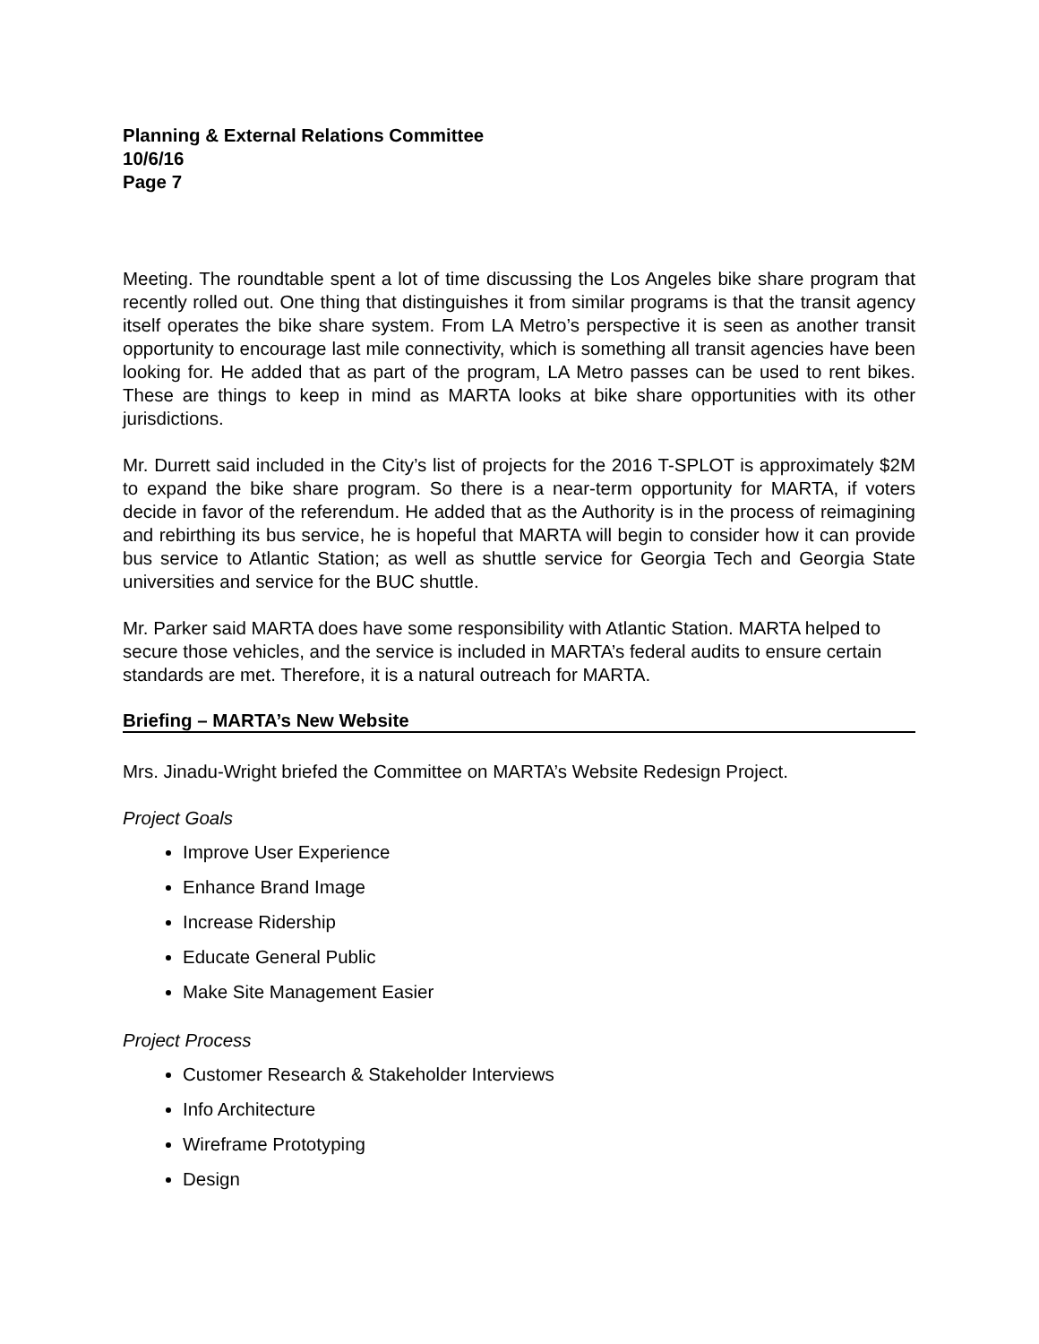Planning & External Relations Committee
10/6/16
Page 7
Meeting. The roundtable spent a lot of time discussing the Los Angeles bike share program that recently rolled out. One thing that distinguishes it from similar programs is that the transit agency itself operates the bike share system. From LA Metro’s perspective it is seen as another transit opportunity to encourage last mile connectivity, which is something all transit agencies have been looking for. He added that as part of the program, LA Metro passes can be used to rent bikes. These are things to keep in mind as MARTA looks at bike share opportunities with its other jurisdictions.
Mr. Durrett said included in the City’s list of projects for the 2016 T-SPLOT is approximately $2M to expand the bike share program. So there is a near-term opportunity for MARTA, if voters decide in favor of the referendum. He added that as the Authority is in the process of reimagining and rebirthing its bus service, he is hopeful that MARTA will begin to consider how it can provide bus service to Atlantic Station; as well as shuttle service for Georgia Tech and Georgia State universities and service for the BUC shuttle.
Mr. Parker said MARTA does have some responsibility with Atlantic Station. MARTA helped to secure those vehicles, and the service is included in MARTA’s federal audits to ensure certain standards are met. Therefore, it is a natural outreach for MARTA.
Briefing – MARTA’s New Website
Mrs. Jinadu-Wright briefed the Committee on MARTA’s Website Redesign Project.
Project Goals
Improve User Experience
Enhance Brand Image
Increase Ridership
Educate General Public
Make Site Management Easier
Project Process
Customer Research & Stakeholder Interviews
Info Architecture
Wireframe Prototyping
Design